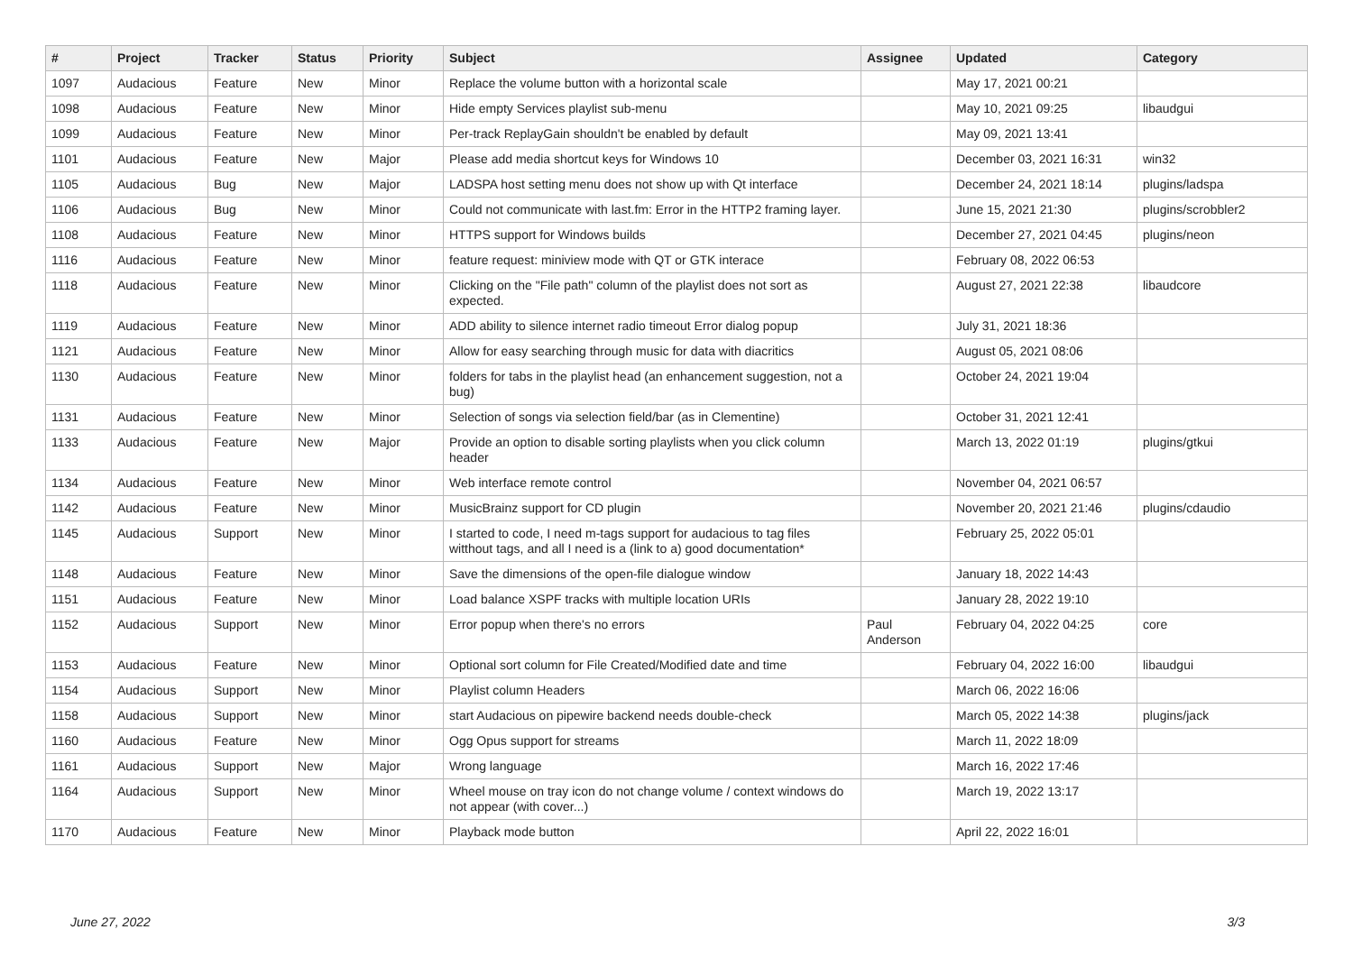| # | Project | Tracker | Status | Priority | Subject | Assignee | Updated | Category |
| --- | --- | --- | --- | --- | --- | --- | --- | --- |
| 1097 | Audacious | Feature | New | Minor | Replace the volume button with a horizontal scale | | May 17, 2021 00:21 | |
| 1098 | Audacious | Feature | New | Minor | Hide empty Services playlist sub-menu | | May 10, 2021 09:25 | libaudgui |
| 1099 | Audacious | Feature | New | Minor | Per-track ReplayGain shouldn't be enabled by default | | May 09, 2021 13:41 | |
| 1101 | Audacious | Feature | New | Major | Please add media shortcut keys for Windows 10 | | December 03, 2021 16:31 | win32 |
| 1105 | Audacious | Bug | New | Major | LADSPA host setting menu does not show up with Qt interface | | December 24, 2021 18:14 | plugins/ladspa |
| 1106 | Audacious | Bug | New | Minor | Could not communicate with last.fm: Error in the HTTP2 framing layer. | | June 15, 2021 21:30 | plugins/scrobbler2 |
| 1108 | Audacious | Feature | New | Minor | HTTPS support for Windows builds | | December 27, 2021 04:45 | plugins/neon |
| 1116 | Audacious | Feature | New | Minor | feature request: miniview mode with QT or GTK interace | | February 08, 2022 06:53 | |
| 1118 | Audacious | Feature | New | Minor | Clicking on the "File path" column of the playlist does not sort as expected. | | August 27, 2021 22:38 | libaudcore |
| 1119 | Audacious | Feature | New | Minor | ADD ability to silence internet radio timeout Error dialog popup | | July 31, 2021 18:36 | |
| 1121 | Audacious | Feature | New | Minor | Allow for easy searching through music for data with diacritics | | August 05, 2021 08:06 | |
| 1130 | Audacious | Feature | New | Minor | folders for tabs in the playlist head (an enhancement suggestion, not a bug) | | October 24, 2021 19:04 | |
| 1131 | Audacious | Feature | New | Minor | Selection of songs via selection field/bar (as in Clementine) | | October 31, 2021 12:41 | |
| 1133 | Audacious | Feature | New | Major | Provide an option to disable sorting playlists when you click column header | | March 13, 2022 01:19 | plugins/gtkui |
| 1134 | Audacious | Feature | New | Minor | Web interface remote control | | November 04, 2021 06:57 | |
| 1142 | Audacious | Feature | New | Minor | MusicBrainz support for CD plugin | | November 20, 2021 21:46 | plugins/cdaudio |
| 1145 | Audacious | Support | New | Minor | I started to code, I need m-tags support for audacious to tag files witthout tags, and all I need is a (link to a) good documentation* | | February 25, 2022 05:01 | |
| 1148 | Audacious | Feature | New | Minor | Save the dimensions of the open-file dialogue window | | January 18, 2022 14:43 | |
| 1151 | Audacious | Feature | New | Minor | Load balance XSPF tracks with multiple location URIs | | January 28, 2022 19:10 | |
| 1152 | Audacious | Support | New | Minor | Error popup when there's no errors | Paul Anderson | February 04, 2022 04:25 | core |
| 1153 | Audacious | Feature | New | Minor | Optional sort column for File Created/Modified date and time | | February 04, 2022 16:00 | libaudgui |
| 1154 | Audacious | Support | New | Minor | Playlist column Headers | | March 06, 2022 16:06 | |
| 1158 | Audacious | Support | New | Minor | start Audacious on pipewire backend needs double-check | | March 05, 2022 14:38 | plugins/jack |
| 1160 | Audacious | Feature | New | Minor | Ogg Opus support for streams | | March 11, 2022 18:09 | |
| 1161 | Audacious | Support | New | Major | Wrong language | | March 16, 2022 17:46 | |
| 1164 | Audacious | Support | New | Minor | Wheel mouse on tray icon do not change volume / context windows do not appear (with cover...) | | March 19, 2022 13:17 | |
| 1170 | Audacious | Feature | New | Minor | Playback mode button | | April 22, 2022 16:01 | |
June 27, 2022 3/3